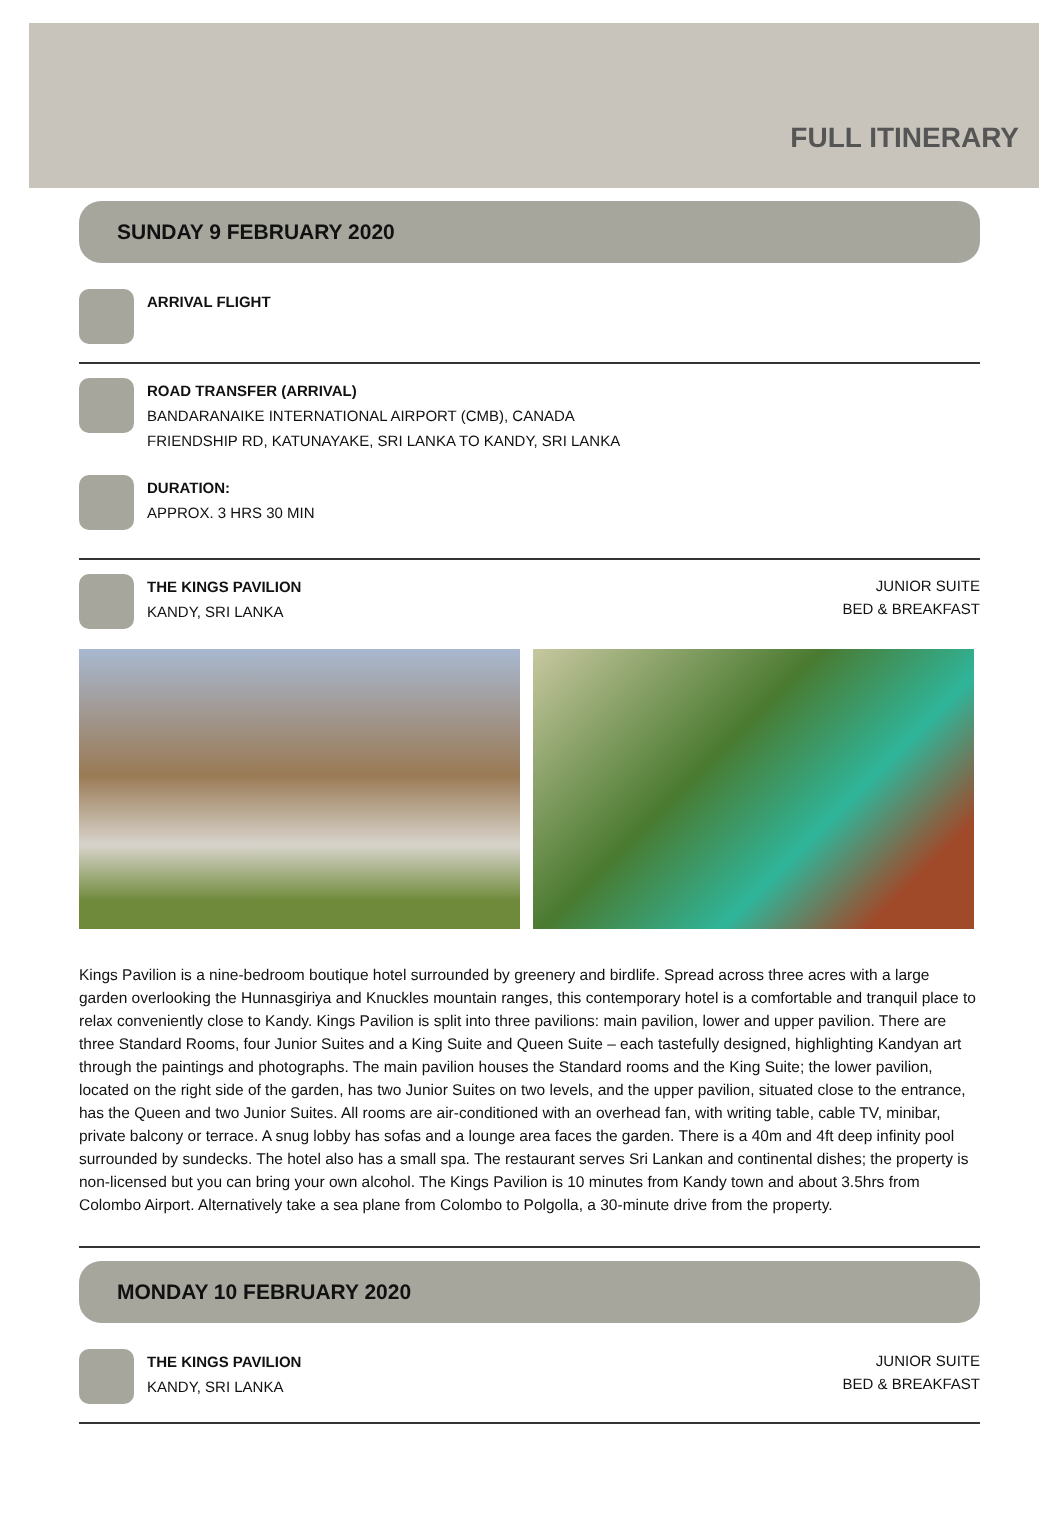FULL ITINERARY
SUNDAY 9 FEBRUARY 2020
ARRIVAL FLIGHT
ROAD TRANSFER (ARRIVAL)
BANDARANAIKE INTERNATIONAL AIRPORT (CMB), CANADA
FRIENDSHIP RD, KATUNAYAKE, SRI LANKA TO KANDY, SRI LANKA
DURATION:
APPROX. 3 HRS 30 MIN
THE KINGS PAVILION
KANDY, SRI LANKA
JUNIOR SUITE
BED & BREAKFAST
Kings Pavilion is a nine-bedroom boutique hotel surrounded by greenery and birdlife. Spread across three acres with a large garden overlooking the Hunnasgiriya and Knuckles mountain ranges, this contemporary hotel is a comfortable and tranquil place to relax conveniently close to Kandy. Kings Pavilion is split into three pavilions: main pavilion, lower and upper pavilion. There are three Standard Rooms, four Junior Suites and a King Suite and Queen Suite – each tastefully designed, highlighting Kandyan art through the paintings and photographs. The main pavilion houses the Standard rooms and the King Suite; the lower pavilion, located on the right side of the garden, has two Junior Suites on two levels, and the upper pavilion, situated close to the entrance, has the Queen and two Junior Suites. All rooms are air-conditioned with an overhead fan, with writing table, cable TV, minibar, private balcony or terrace. A snug lobby has sofas and a lounge area faces the garden. There is a 40m and 4ft deep infinity pool surrounded by sundecks. The hotel also has a small spa. The restaurant serves Sri Lankan and continental dishes; the property is non-licensed but you can bring your own alcohol. The Kings Pavilion is 10 minutes from Kandy town and about 3.5hrs from Colombo Airport. Alternatively take a sea plane from Colombo to Polgolla, a 30-minute drive from the property.
MONDAY 10 FEBRUARY 2020
THE KINGS PAVILION
KANDY, SRI LANKA
JUNIOR SUITE
BED & BREAKFAST